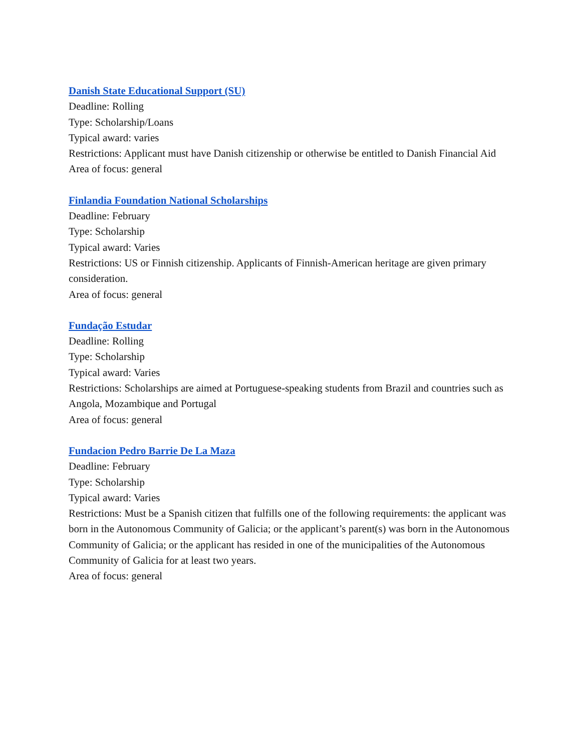Danish State Educational Support (SU)
Deadline: Rolling
Type: Scholarship/Loans
Typical award: varies
Restrictions: Applicant must have Danish citizenship or otherwise be entitled to Danish Financial Aid
Area of focus: general
Finlandia Foundation National Scholarships
Deadline: February
Type: Scholarship
Typical award: Varies
Restrictions: US or Finnish citizenship. Applicants of Finnish-American heritage are given primary consideration.
Area of focus: general
Fundação Estudar
Deadline: Rolling
Type: Scholarship
Typical award: Varies
Restrictions: Scholarships are aimed at Portuguese-speaking students from Brazil and countries such as Angola, Mozambique and Portugal
Area of focus: general
Fundacion Pedro Barrie De La Maza
Deadline: February
Type: Scholarship
Typical award: Varies
Restrictions: Must be a Spanish citizen that fulfills one of the following requirements: the applicant was born in the Autonomous Community of Galicia; or the applicant’s parent(s) was born in the Autonomous Community of Galicia; or the applicant has resided in one of the municipalities of the Autonomous Community of Galicia for at least two years.
Area of focus: general